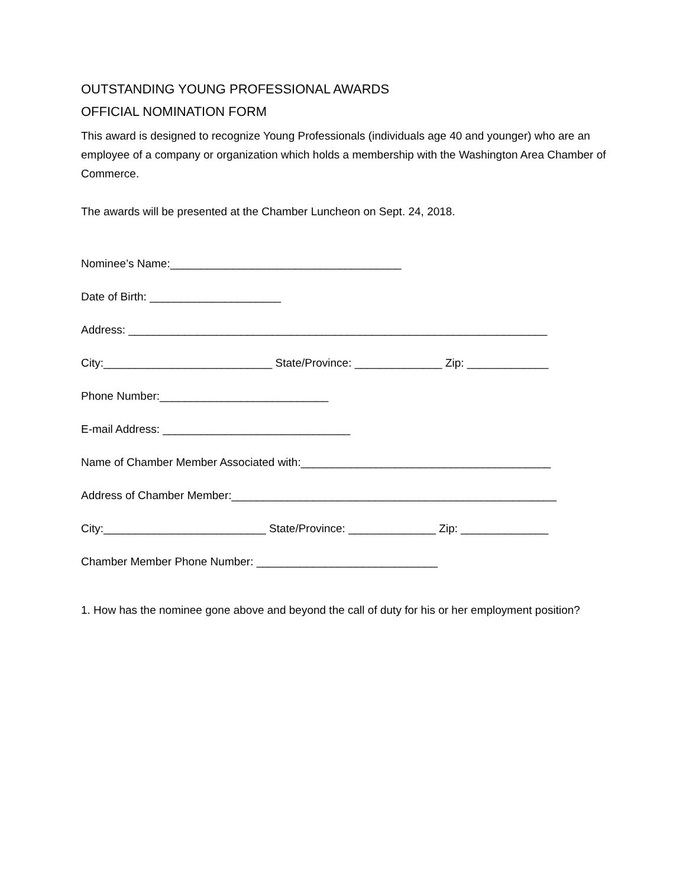OUTSTANDING YOUNG PROFESSIONAL AWARDS
OFFICIAL NOMINATION FORM
This award is designed to recognize Young Professionals (individuals age 40 and younger) who are an employee of a company or organization which holds a membership with the Washington Area Chamber of Commerce.
The awards will be presented at the Chamber Luncheon on Sept. 24, 2018.
Nominee’s Name:_____________________________________
Date of Birth: _____________________
Address: ___________________________________________________________________
City:___________________________ State/Province: ______________ Zip: _____________
Phone Number:___________________________
E-mail Address: ______________________________
Name of Chamber Member Associated with:________________________________________
Address of Chamber Member:____________________________________________________
City:__________________________ State/Province: ______________ Zip: ______________
Chamber Member Phone Number: _____________________________
1. How has the nominee gone above and beyond the call of duty for his or her employment position?